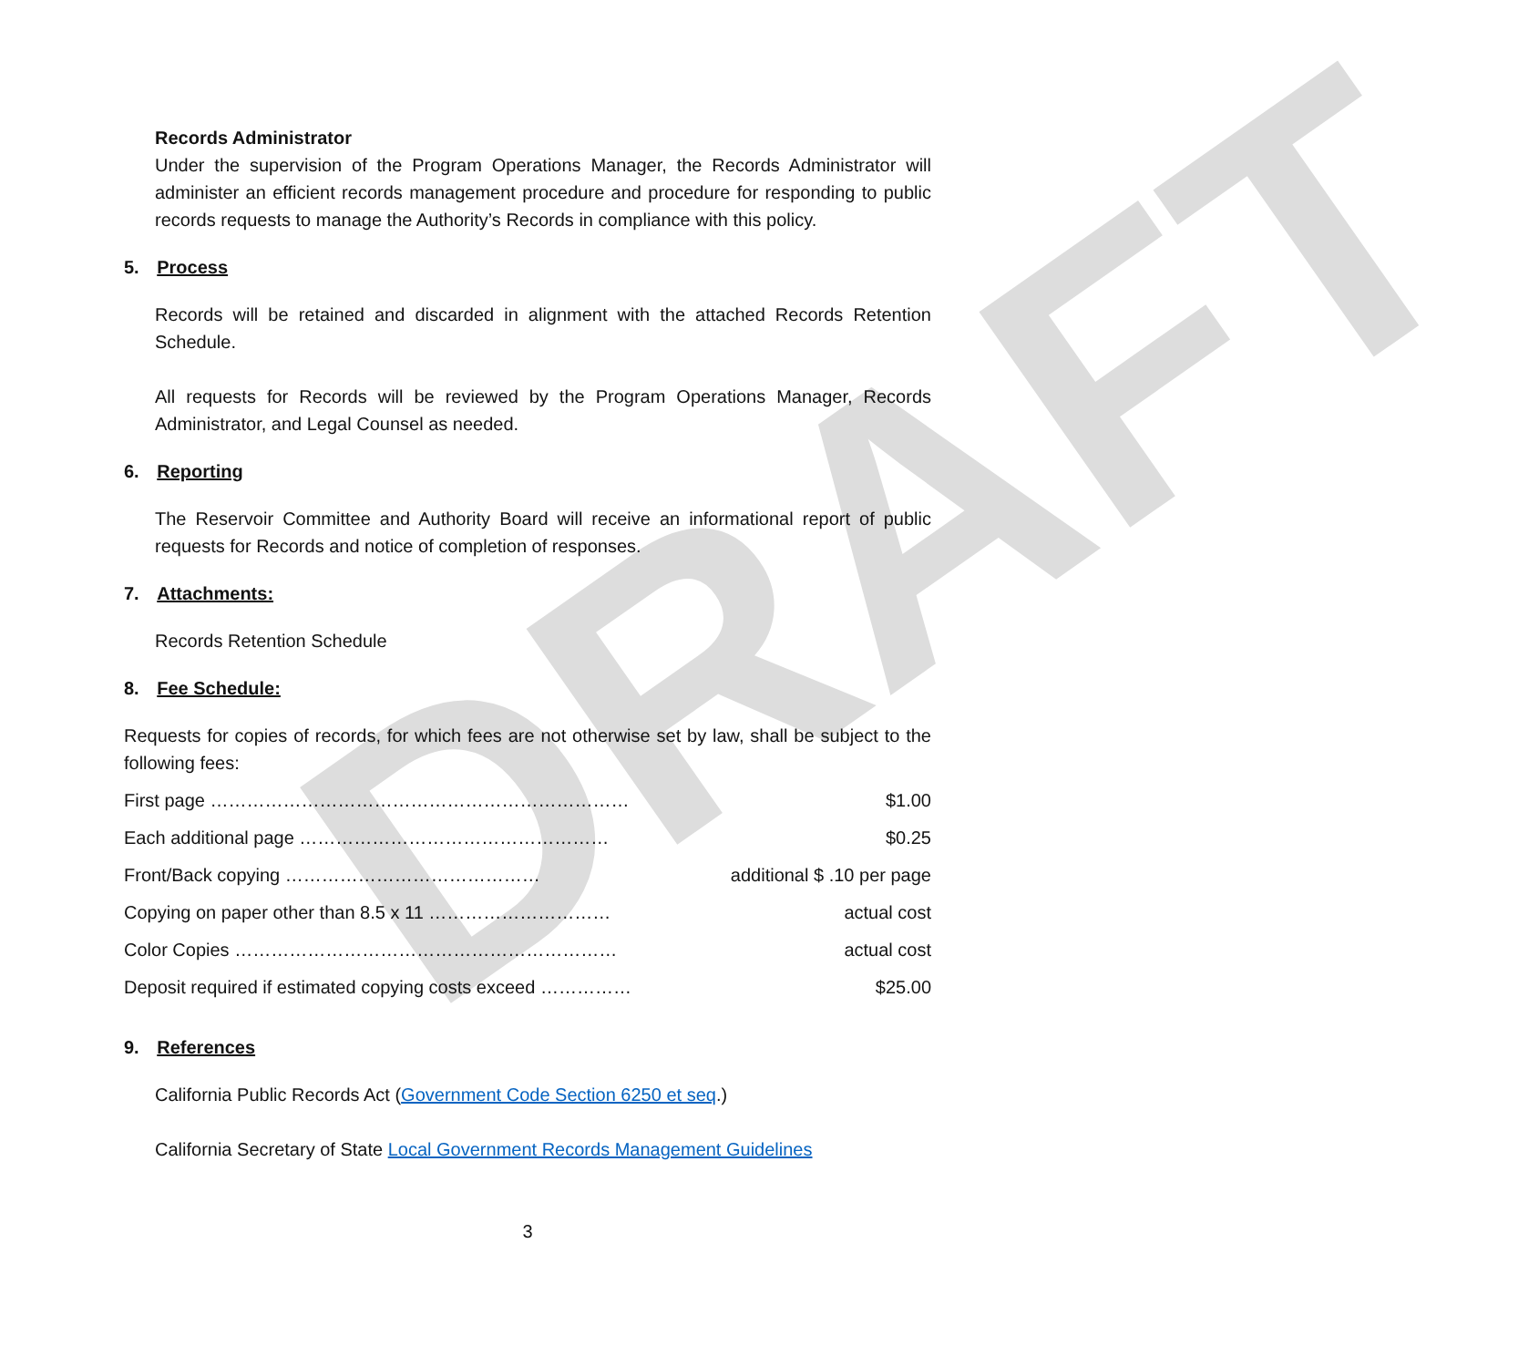DRAFT
Records Administrator
Under the supervision of the Program Operations Manager, the Records Administrator will administer an efficient records management procedure and procedure for responding to public records requests to manage the Authority’s Records in compliance with this policy.
5. Process
Records will be retained and discarded in alignment with the attached Records Retention Schedule.
All requests for Records will be reviewed by the Program Operations Manager, Records Administrator, and Legal Counsel as needed.
6. Reporting
The Reservoir Committee and Authority Board will receive an informational report of public requests for Records and notice of completion of responses.
7. Attachments:
Records Retention Schedule
8. Fee Schedule:
Requests for copies of records, for which fees are not otherwise set by law, shall be subject to the following fees:
First page …………………………………………………………… $1.00
Each additional page …………………………………………… $0.25
Front/Back copying …………………………………… additional $ .10 per page
Copying on paper other than 8.5 x 11 ………………………… actual cost
Color Copies ……………………………………………………… actual cost
Deposit required if estimated copying costs exceed …………… $25.00
9. References
California Public Records Act (Government Code Section 6250 et seq.)
California Secretary of State Local Government Records Management Guidelines
3